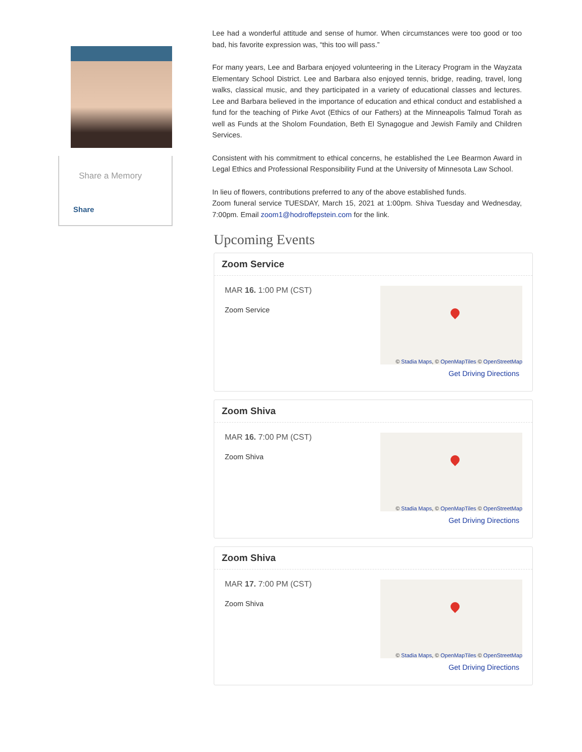Share a Memory
Share
Lee had a wonderful attitude and sense of humor. When circumstances were too good or too bad, his favorite expression was, “this too will pass.”
For many years, Lee and Barbara enjoyed volunteering in the Literacy Program in the Wayzata Elementary School District. Lee and Barbara also enjoyed tennis, bridge, reading, travel, long walks, classical music, and they participated in a variety of educational classes and lectures. Lee and Barbara believed in the importance of education and ethical conduct and established a fund for the teaching of Pirke Avot (Ethics of our Fathers) at the Minneapolis Talmud Torah as well as Funds at the Sholom Foundation, Beth El Synagogue and Jewish Family and Children Services.
Consistent with his commitment to ethical concerns, he established the Lee Bearmon Award in Legal Ethics and Professional Responsibility Fund at the University of Minnesota Law School.
In lieu of flowers, contributions preferred to any of the above established funds.
Zoom funeral service TUESDAY, March 15, 2021 at 1:00pm. Shiva Tuesday and Wednesday, 7:00pm. Email zoom1@hodroffepstein.com for the link.
Upcoming Events
Zoom Service
MAR 16. 1:00 PM (CST)
Zoom Service
© Stadia Maps, © OpenMapTiles © OpenStreetMap
Get Driving Directions
Zoom Shiva
MAR 16. 7:00 PM (CST)
Zoom Shiva
© Stadia Maps, © OpenMapTiles © OpenStreetMap
Get Driving Directions
Zoom Shiva
MAR 17. 7:00 PM (CST)
Zoom Shiva
© Stadia Maps, © OpenMapTiles © OpenStreetMap
Get Driving Directions